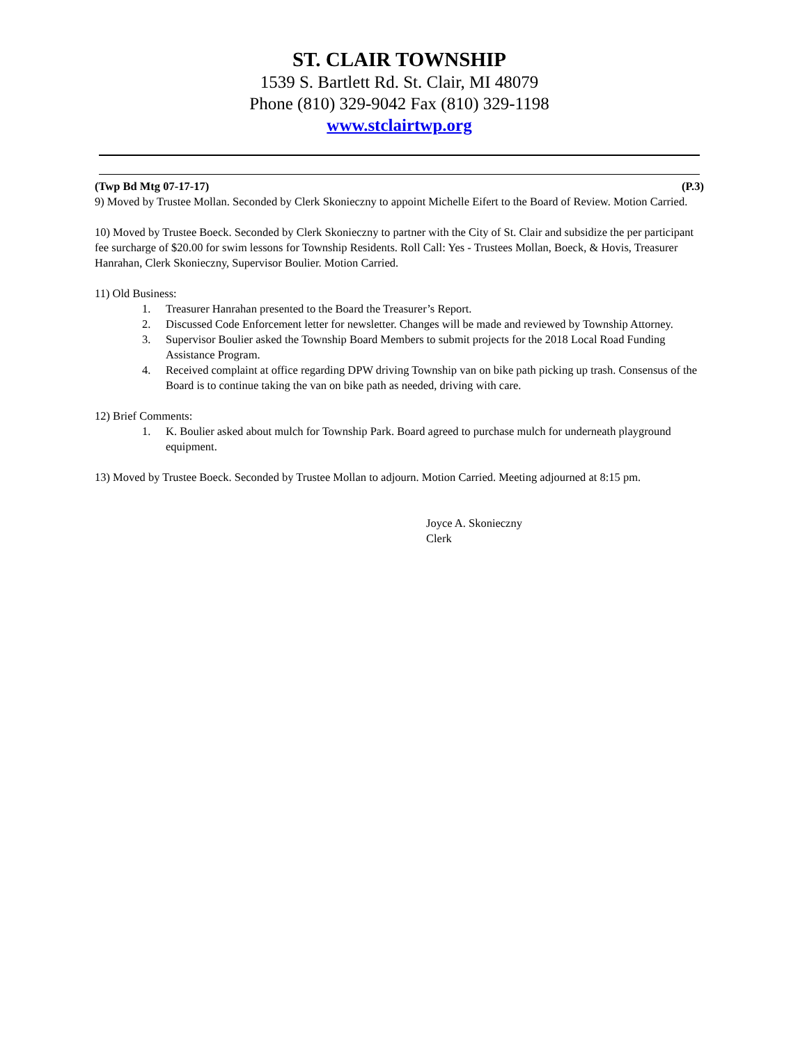ST. CLAIR TOWNSHIP
1539 S. Bartlett Rd. St. Clair, MI 48079
Phone (810) 329-9042 Fax (810) 329-1198
www.stclairtwp.org
(Twp Bd Mtg 07-17-17) (P.3)
9) Moved by Trustee Mollan. Seconded by Clerk Skonieczny to appoint Michelle Eifert to the Board of Review. Motion Carried.
10) Moved by Trustee Boeck. Seconded by Clerk Skonieczny to partner with the City of St. Clair and subsidize the per participant fee surcharge of $20.00 for swim lessons for Township Residents. Roll Call: Yes - Trustees Mollan, Boeck, & Hovis, Treasurer Hanrahan, Clerk Skonieczny, Supervisor Boulier. Motion Carried.
11) Old Business:
1. Treasurer Hanrahan presented to the Board the Treasurer’s Report.
2. Discussed Code Enforcement letter for newsletter. Changes will be made and reviewed by Township Attorney.
3. Supervisor Boulier asked the Township Board Members to submit projects for the 2018 Local Road Funding Assistance Program.
4. Received complaint at office regarding DPW driving Township van on bike path picking up trash. Consensus of the Board is to continue taking the van on bike path as needed, driving with care.
12) Brief Comments:
1. K. Boulier asked about mulch for Township Park. Board agreed to purchase mulch for underneath playground equipment.
13) Moved by Trustee Boeck. Seconded by Trustee Mollan to adjourn. Motion Carried. Meeting adjourned at 8:15 pm.
Joyce A. Skonieczny
Clerk